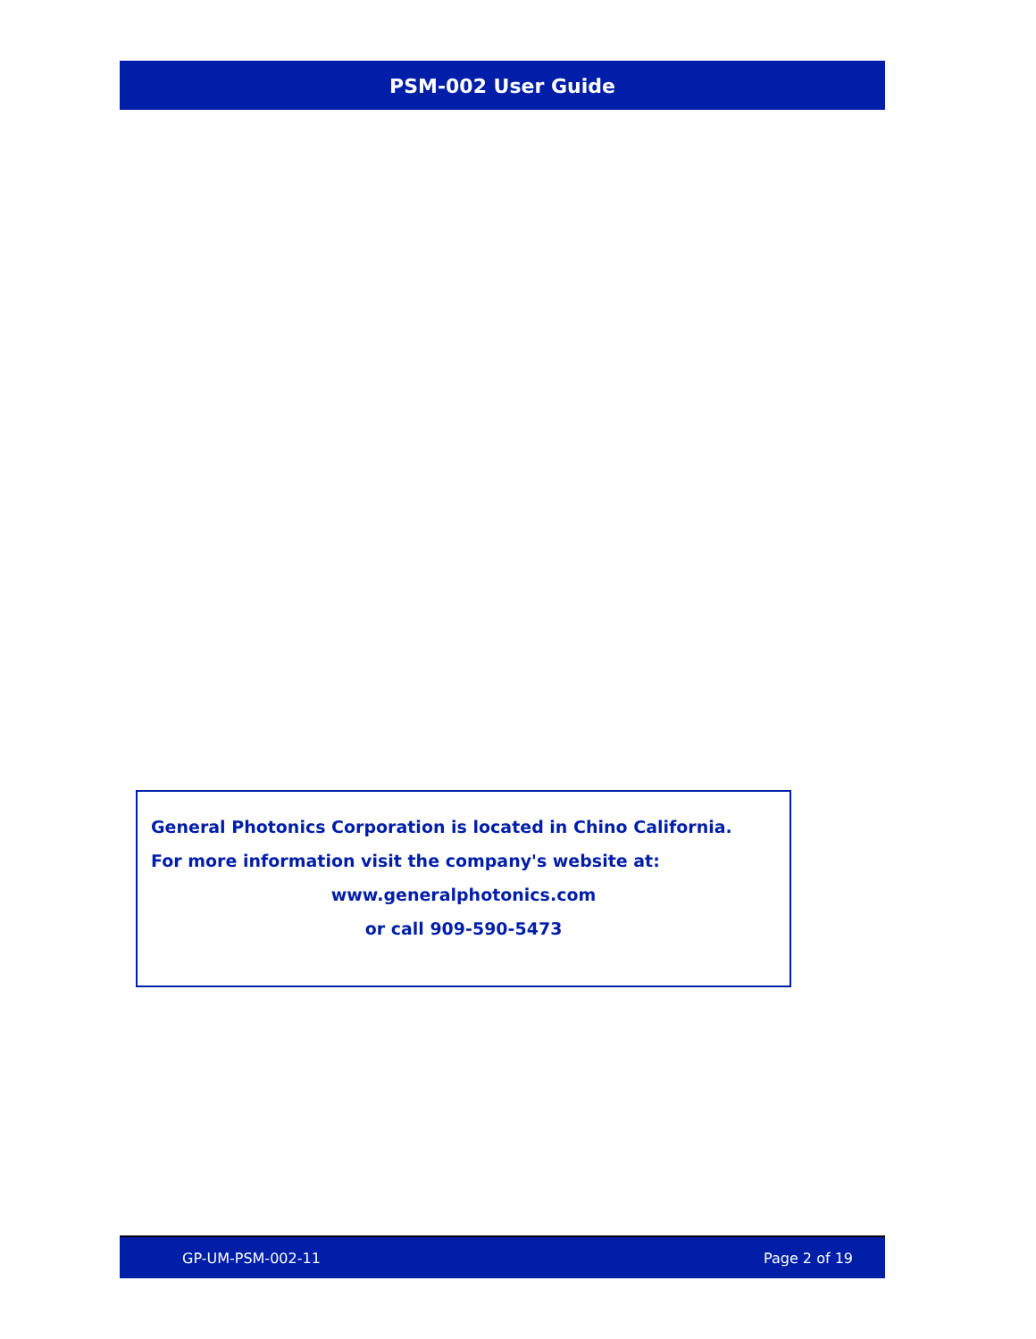PSM-002 User Guide
General Photonics Corporation is located in Chino California.
For more information visit the company's website at:
www.generalphotonics.com
or call 909-590-5473
GP-UM-PSM-002-11 Page 2 of 19